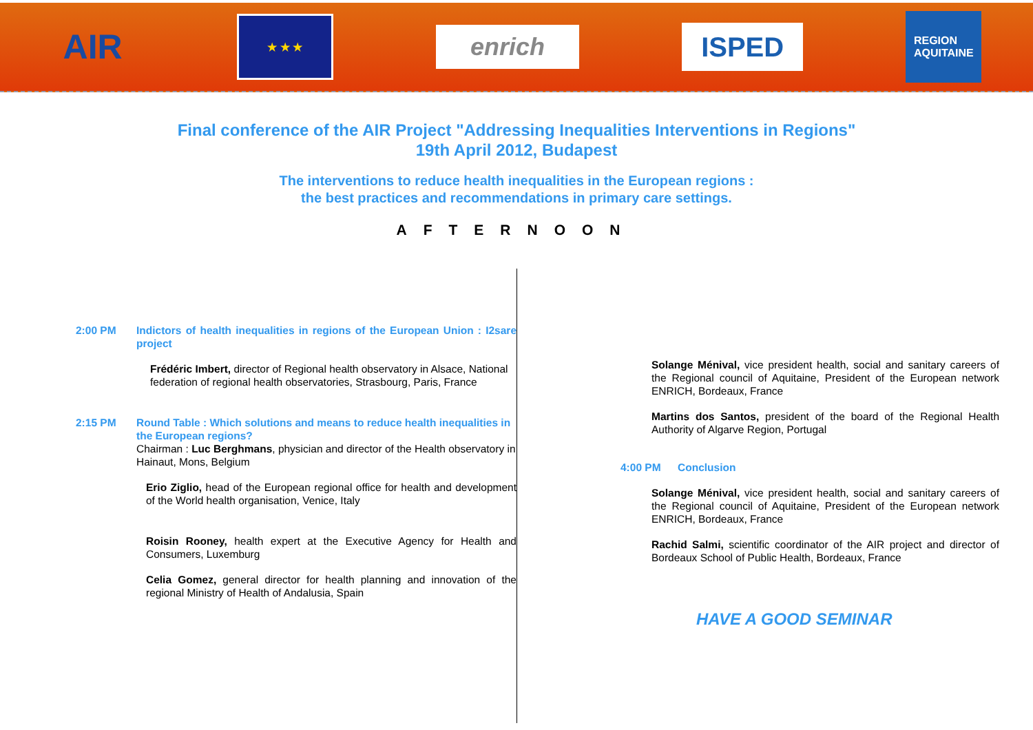AIR
★ ★ ★
enrich
ISPED
REGION
AQUITAINE
Final conference of the AIR Project "Addressing Inequalities Interventions in Regions"
19th April 2012, Budapest
The interventions to reduce health inequalities in the European regions :
the best practices and recommendations in primary care settings.
AFTERNOON
2:00 PM Indictors of health inequalities in regions of the European Union : I2sare project
Frédéric Imbert, director of Regional health observatory in Alsace, National federation of regional health observatories, Strasbourg, Paris, France
2:15 PM Round Table : Which solutions and means to reduce health inequalities in the European regions?
Chairman : Luc Berghmans, physician and director of the Health observatory in Hainaut, Mons, Belgium
Erio Ziglio, head of the European regional office for health and development of the World health organisation, Venice, Italy
Roisin Rooney, health expert at the Executive Agency for Health and Consumers, Luxemburg
Celia Gomez, general director for health planning and innovation of the regional Ministry of Health of Andalusia, Spain
Solange Ménival, vice president health, social and sanitary careers of the Regional council of Aquitaine, President of the European network ENRICH, Bordeaux, France
Martins dos Santos, president of the board of the Regional Health Authority of Algarve Region, Portugal
4:00 PM Conclusion
Solange Ménival, vice president health, social and sanitary careers of the Regional council of Aquitaine, President of the European network ENRICH, Bordeaux, France
Rachid Salmi, scientific coordinator of the AIR project and director of Bordeaux School of Public Health, Bordeaux, France
HAVE A GOOD SEMINAR